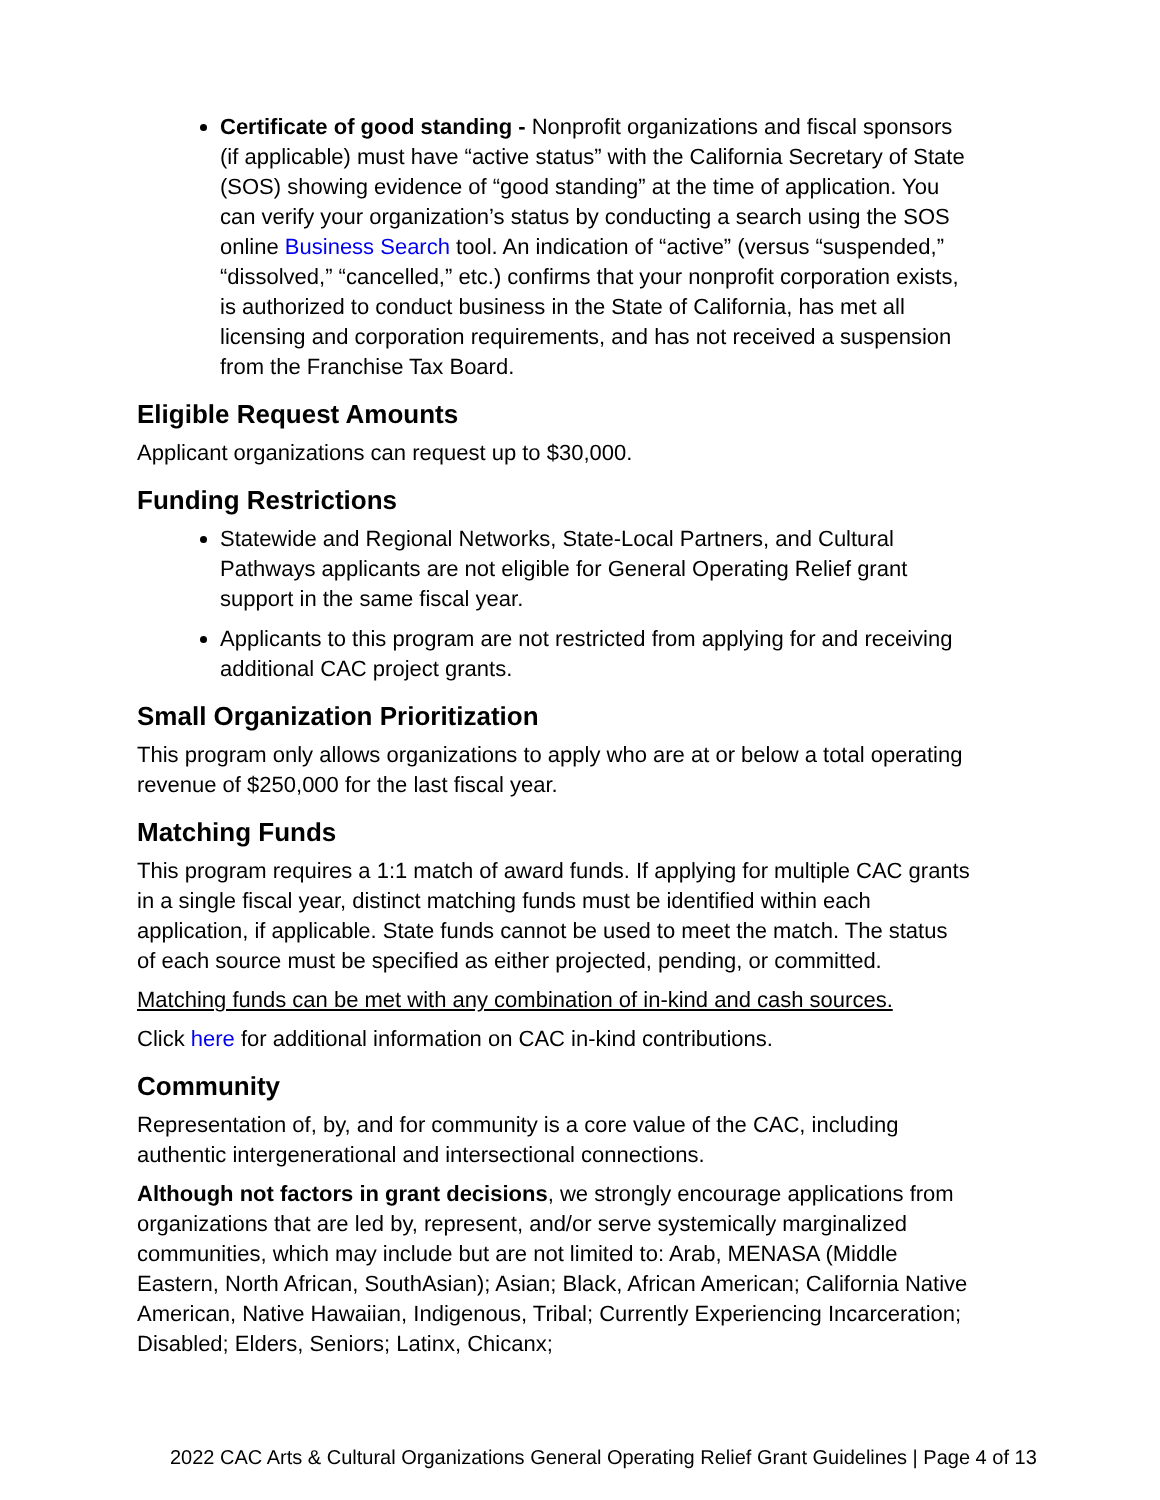Certificate of good standing - Nonprofit organizations and fiscal sponsors (if applicable) must have “active status” with the California Secretary of State (SOS) showing evidence of “good standing” at the time of application. You can verify your organization’s status by conducting a search using the SOS online Business Search tool. An indication of “active” (versus “suspended,” “dissolved,” “cancelled,” etc.) confirms that your nonprofit corporation exists, is authorized to conduct business in the State of California, has met all licensing and corporation requirements, and has not received a suspension from the Franchise Tax Board.
Eligible Request Amounts
Applicant organizations can request up to $30,000.
Funding Restrictions
Statewide and Regional Networks, State-Local Partners, and Cultural Pathways applicants are not eligible for General Operating Relief grant support in the same fiscal year.
Applicants to this program are not restricted from applying for and receiving additional CAC project grants.
Small Organization Prioritization
This program only allows organizations to apply who are at or below a total operating revenue of $250,000 for the last fiscal year.
Matching Funds
This program requires a 1:1 match of award funds. If applying for multiple CAC grants in a single fiscal year, distinct matching funds must be identified within each application, if applicable. State funds cannot be used to meet the match. The status of each source must be specified as either projected, pending, or committed.
Matching funds can be met with any combination of in-kind and cash sources.
Click here for additional information on CAC in-kind contributions.
Community
Representation of, by, and for community is a core value of the CAC, including authentic intergenerational and intersectional connections.
Although not factors in grant decisions, we strongly encourage applications from organizations that are led by, represent, and/or serve systemically marginalized communities, which may include but are not limited to: Arab, MENASA (Middle Eastern, North African, SouthAsian); Asian; Black, African American; California Native American, Native Hawaiian, Indigenous, Tribal; Currently Experiencing Incarceration; Disabled; Elders, Seniors; Latinx, Chicanx;
2022 CAC Arts & Cultural Organizations General Operating Relief Grant Guidelines | Page 4 of 13